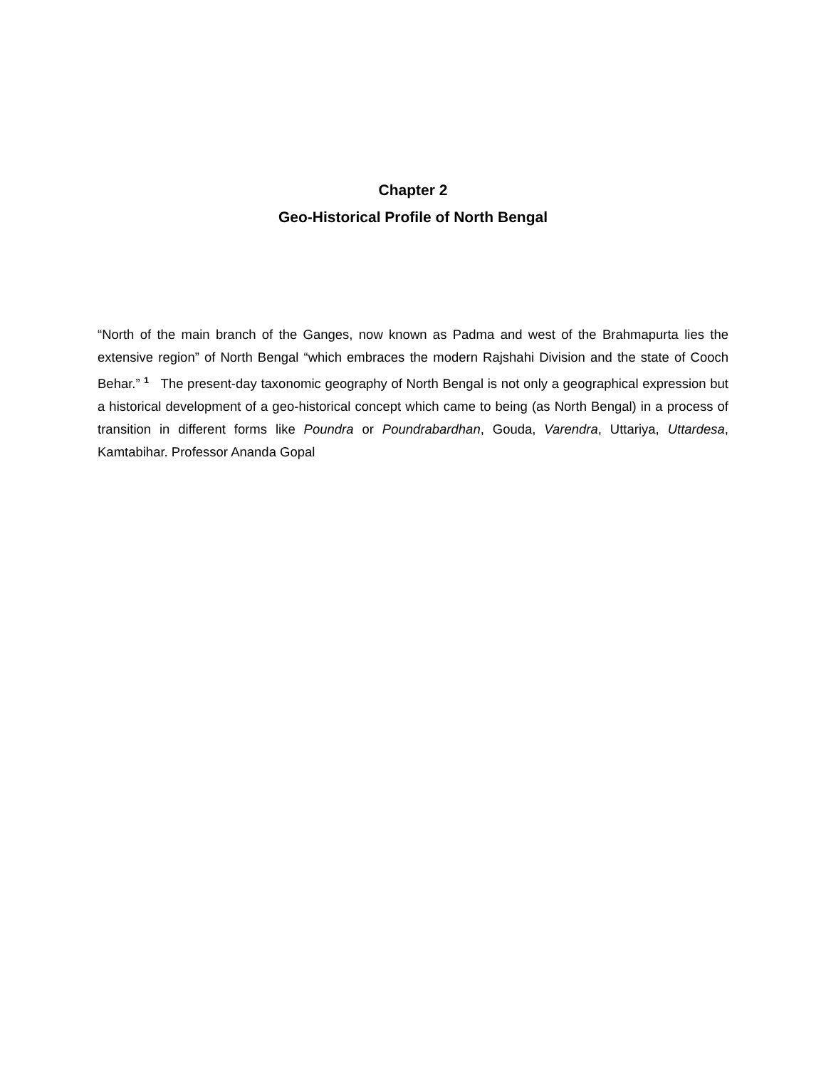Chapter 2
Geo-Historical Profile of North Bengal
“North of the main branch of the Ganges, now known as Padma and west of the Brahmapurta lies the extensive region” of North Bengal “which embraces the modern Rajshahi Division and the state of Cooch Behar.” <sup>1</sup> The present-day taxonomic geography of North Bengal is not only a geographical expression but a historical development of a geo-historical concept which came to being (as North Bengal) in a process of transition in different forms like Poundra or Poundrabardhan, Gouda, Varendra, Uttariya, Uttardesa, Kamtabihar. Professor Ananda Gopal